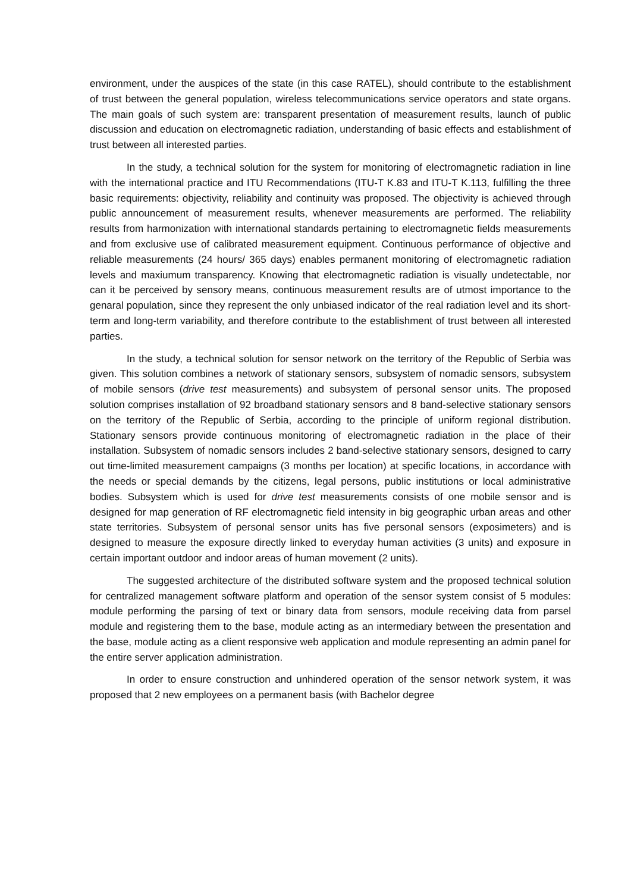environment, under the auspices of the state (in this case RATEL), should contribute to the establishment of trust between the general population, wireless telecommunications service operators and state organs. The main goals of such system are: transparent presentation of measurement results, launch of public discussion and education on electromagnetic radiation, understanding of basic effects and establishment of trust between all interested parties.
In the study, a technical solution for the system for monitoring of electromagnetic radiation in line with the international practice and ITU Recommendations (ITU-T K.83 and ITU-T K.113, fulfilling the three basic requirements: objectivity, reliability and continuity was proposed. The objectivity is achieved through public announcement of measurement results, whenever measurements are performed. The reliability results from harmonization with international standards pertaining to electromagnetic fields measurements and from exclusive use of calibrated measurement equipment. Continuous performance of objective and reliable measurements (24 hours/ 365 days) enables permanent monitoring of electromagnetic radiation levels and maxiumum transparency. Knowing that electromagnetic radiation is visually undetectable, nor can it be perceived by sensory means, continuous measurement results are of utmost importance to the genaral population, since they represent the only unbiased indicator of the real radiation level and its short-term and long-term variability, and therefore contribute to the establishment of trust between all interested parties.
In the study, a technical solution for sensor network on the territory of the Republic of Serbia was given. This solution combines a network of stationary sensors, subsystem of nomadic sensors, subsystem of mobile sensors (drive test measurements) and subsystem of personal sensor units. The proposed solution comprises installation of 92 broadband stationary sensors and 8 band-selective stationary sensors on the territory of the Republic of Serbia, according to the principle of uniform regional distribution. Stationary sensors provide continuous monitoring of electromagnetic radiation in the place of their installation. Subsystem of nomadic sensors includes 2 band-selective stationary sensors, designed to carry out time-limited measurement campaigns (3 months per location) at specific locations, in accordance with the needs or special demands by the citizens, legal persons, public institutions or local administrative bodies. Subsystem which is used for drive test measurements consists of one mobile sensor and is designed for map generation of RF electromagnetic field intensity in big geographic urban areas and other state territories. Subsystem of personal sensor units has five personal sensors (exposimeters) and is designed to measure the exposure directly linked to everyday human activities (3 units) and exposure in certain important outdoor and indoor areas of human movement (2 units).
The suggested architecture of the distributed software system and the proposed technical solution for centralized management software platform and operation of the sensor system consist of 5 modules: module performing the parsing of text or binary data from sensors, module receiving data from parsel module and registering them to the base, module acting as an intermediary between the presentation and the base, module acting as a client responsive web application and module representing an admin panel for the entire server application administration.
In order to ensure construction and unhindered operation of the sensor network system, it was proposed that 2 new employees on a permanent basis (with Bachelor degree